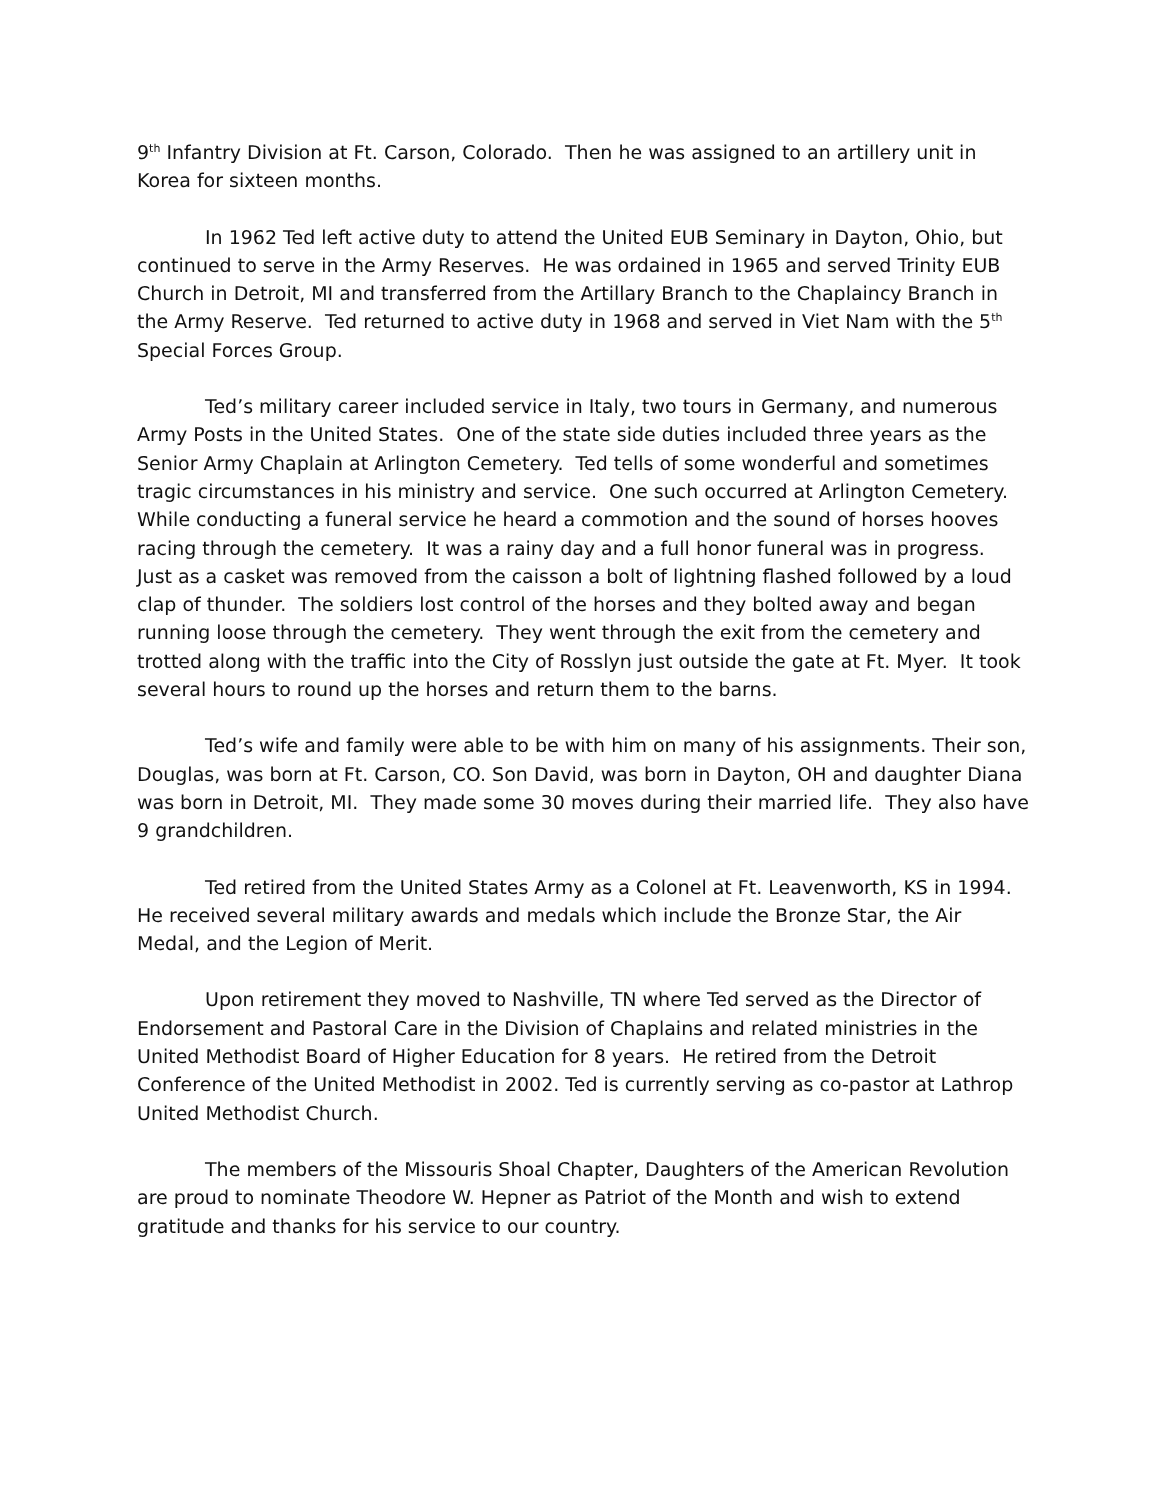9<sup>th</sup> Infantry Division at Ft. Carson, Colorado. Then he was assigned to an artillery unit in Korea for sixteen months.
In 1962 Ted left active duty to attend the United EUB Seminary in Dayton, Ohio, but continued to serve in the Army Reserves. He was ordained in 1965 and served Trinity EUB Church in Detroit, MI and transferred from the Artillary Branch to the Chaplaincy Branch in the Army Reserve. Ted returned to active duty in 1968 and served in Viet Nam with the 5<sup>th</sup> Special Forces Group.
Ted’s military career included service in Italy, two tours in Germany, and numerous Army Posts in the United States. One of the state side duties included three years as the Senior Army Chaplain at Arlington Cemetery. Ted tells of some wonderful and sometimes tragic circumstances in his ministry and service. One such occurred at Arlington Cemetery. While conducting a funeral service he heard a commotion and the sound of horses hooves racing through the cemetery. It was a rainy day and a full honor funeral was in progress. Just as a casket was removed from the caisson a bolt of lightning flashed followed by a loud clap of thunder. The soldiers lost control of the horses and they bolted away and began running loose through the cemetery. They went through the exit from the cemetery and trotted along with the traffic into the City of Rosslyn just outside the gate at Ft. Myer. It took several hours to round up the horses and return them to the barns.
Ted’s wife and family were able to be with him on many of his assignments. Their son, Douglas, was born at Ft. Carson, CO. Son David, was born in Dayton, OH and daughter Diana was born in Detroit, MI. They made some 30 moves during their married life. They also have 9 grandchildren.
Ted retired from the United States Army as a Colonel at Ft. Leavenworth, KS in 1994. He received several military awards and medals which include the Bronze Star, the Air Medal, and the Legion of Merit.
Upon retirement they moved to Nashville, TN where Ted served as the Director of Endorsement and Pastoral Care in the Division of Chaplains and related ministries in the United Methodist Board of Higher Education for 8 years. He retired from the Detroit Conference of the United Methodist in 2002. Ted is currently serving as co-pastor at Lathrop United Methodist Church.
The members of the Missouris Shoal Chapter, Daughters of the American Revolution are proud to nominate Theodore W. Hepner as Patriot of the Month and wish to extend gratitude and thanks for his service to our country.